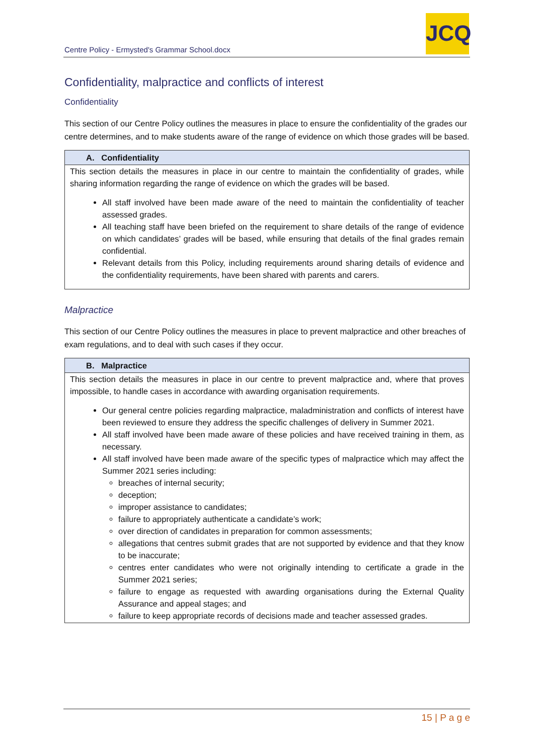Centre Policy - Ermysted's Grammar School.docx
JCQ
Confidentiality, malpractice and conflicts of interest
Confidentiality
This section of our Centre Policy outlines the measures in place to ensure the confidentiality of the grades our centre determines, and to make students aware of the range of evidence on which those grades will be based.
| A. Confidentiality |
| --- |
| This section details the measures in place in our centre to maintain the confidentiality of grades, while sharing information regarding the range of evidence on which the grades will be based. All staff involved have been made aware of the need to maintain the confidentiality of teacher assessed grades. All teaching staff have been briefed on the requirement to share details of the range of evidence on which candidates’ grades will be based, while ensuring that details of the final grades remain confidential. Relevant details from this Policy, including requirements around sharing details of evidence and the confidentiality requirements, have been shared with parents and carers. |
Malpractice
This section of our Centre Policy outlines the measures in place to prevent malpractice and other breaches of exam regulations, and to deal with such cases if they occur.
| B. Malpractice |
| --- |
| This section details the measures in place in our centre to prevent malpractice and, where that proves impossible, to handle cases in accordance with awarding organisation requirements. Our general centre policies regarding malpractice, maladministration and conflicts of interest have been reviewed to ensure they address the specific challenges of delivery in Summer 2021. All staff involved have been made aware of these policies and have received training in them, as necessary. All staff involved have been made aware of the specific types of malpractice which may affect the Summer 2021 series including: breaches of internal security; deception; improper assistance to candidates; failure to appropriately authenticate a candidate’s work; over direction of candidates in preparation for common assessments; allegations that centres submit grades that are not supported by evidence and that they know to be inaccurate; centres enter candidates who were not originally intending to certificate a grade in the Summer 2021 series; failure to engage as requested with awarding organisations during the External Quality Assurance and appeal stages; and failure to keep appropriate records of decisions made and teacher assessed grades. |
15 | P a g e